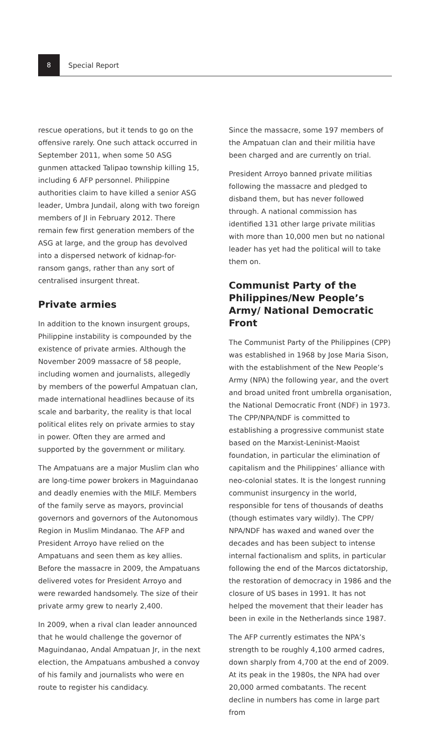8
Special Report
rescue operations, but it tends to go on the offensive rarely. One such attack occurred in September 2011, when some 50 ASG gunmen attacked Talipao township killing 15, including 6 AFP personnel. Philippine authorities claim to have killed a senior ASG leader, Umbra Jundail, along with two foreign members of JI in February 2012. There remain few first generation members of the ASG at large, and the group has devolved into a dispersed network of kidnap-for-ransom gangs, rather than any sort of centralised insurgent threat.
Private armies
In addition to the known insurgent groups, Philippine instability is compounded by the existence of private armies. Although the November 2009 massacre of 58 people, including women and journalists, allegedly by members of the powerful Ampatuan clan, made international headlines because of its scale and barbarity, the reality is that local political elites rely on private armies to stay in power. Often they are armed and supported by the government or military.
The Ampatuans are a major Muslim clan who are long-time power brokers in Maguindanao and deadly enemies with the MILF. Members of the family serve as mayors, provincial governors and governors of the Autonomous Region in Muslim Mindanao. The AFP and President Arroyo have relied on the Ampatuans and seen them as key allies. Before the massacre in 2009, the Ampatuans delivered votes for President Arroyo and were rewarded handsomely. The size of their private army grew to nearly 2,400.
In 2009, when a rival clan leader announced that he would challenge the governor of Maguindanao, Andal Ampatuan Jr, in the next election, the Ampatuans ambushed a convoy of his family and journalists who were en route to register his candidacy.
Since the massacre, some 197 members of the Ampatuan clan and their militia have been charged and are currently on trial.
President Arroyo banned private militias following the massacre and pledged to disband them, but has never followed through. A national commission has identified 131 other large private militias with more than 10,000 men but no national leader has yet had the political will to take them on.
Communist Party of the Philippines/New People’s Army/ National Democratic Front
The Communist Party of the Philippines (CPP) was established in 1968 by Jose Maria Sison, with the establishment of the New People’s Army (NPA) the following year, and the overt and broad united front umbrella organisation, the National Democratic Front (NDF) in 1973. The CPP/NPA/NDF is committed to establishing a progressive communist state based on the Marxist-Leninist-Maoist foundation, in particular the elimination of capitalism and the Philippines’ alliance with neo-colonial states. It is the longest running communist insurgency in the world, responsible for tens of thousands of deaths (though estimates vary wildly). The CPP/ NPA/NDF has waxed and waned over the decades and has been subject to intense internal factionalism and splits, in particular following the end of the Marcos dictatorship, the restoration of democracy in 1986 and the closure of US bases in 1991. It has not helped the movement that their leader has been in exile in the Netherlands since 1987.
The AFP currently estimates the NPA’s strength to be roughly 4,100 armed cadres, down sharply from 4,700 at the end of 2009. At its peak in the 1980s, the NPA had over 20,000 armed combatants. The recent decline in numbers has come in large part from